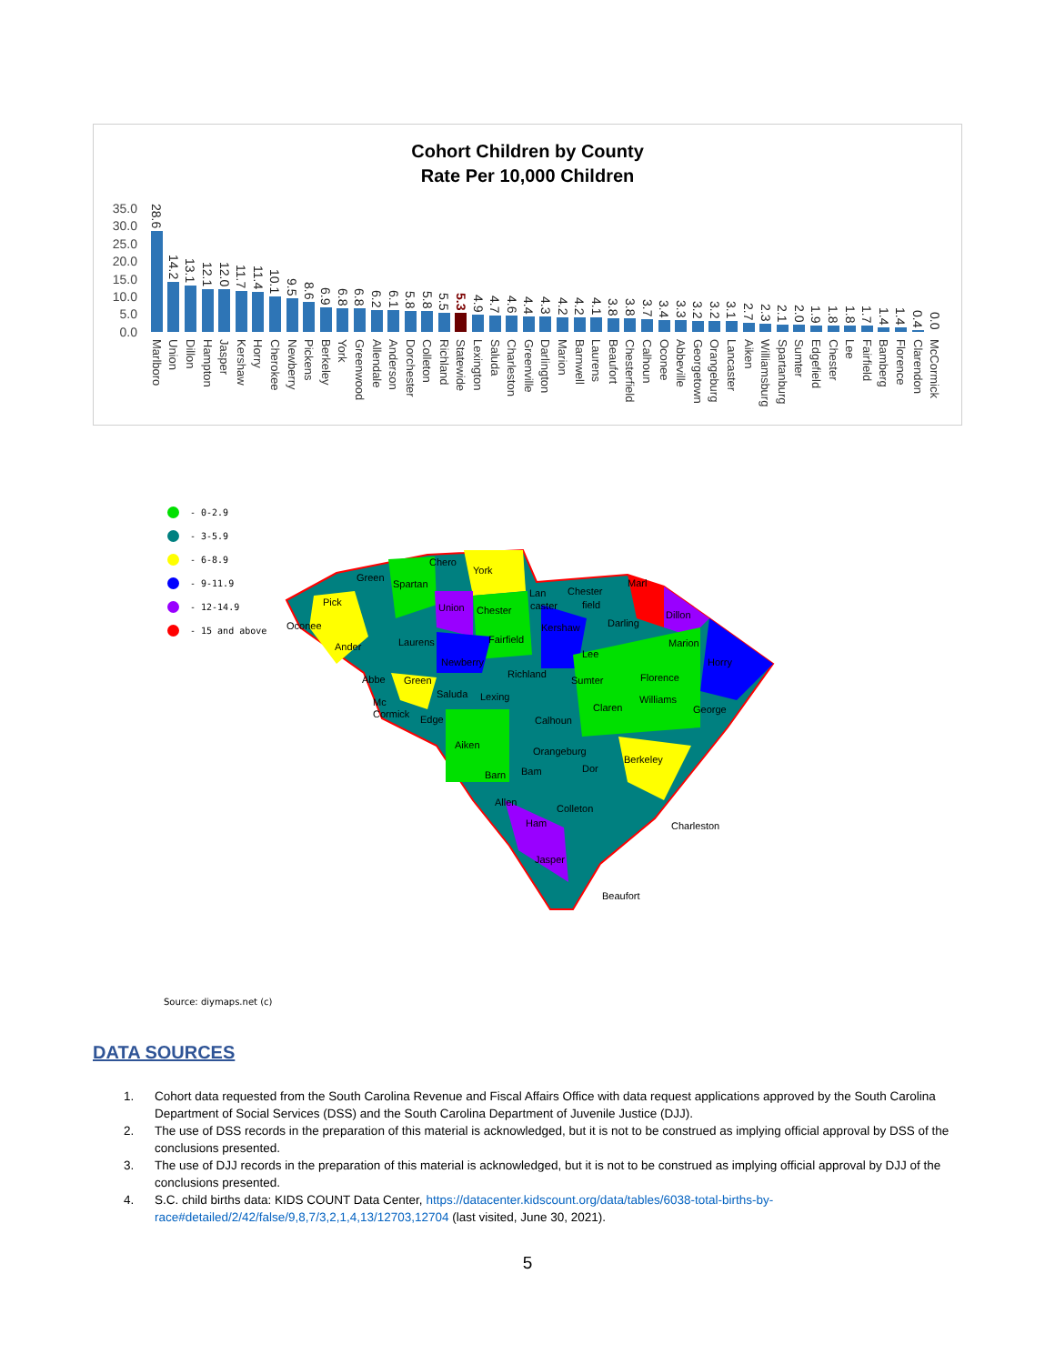Cohort Children by County
Rate Per 10,000 Children
35.0
30.0
25.0
20.0
15.0
10.0
5.0
0.0
28.6
Marlboro
14.2
Union
13.1
Dillon
12.1
Hampton
12.0
Jasper
11.7
Kershaw
11.4
Horry
10.1
Cherokee
9.5
Newberry
8.6
Pickens
6.9
Berkeley
6.8
York
6.8
Greenwood
6.2
Allendale
6.1
Anderson
5.8
Dorchester
5.8
Colleton
5.5
Richland
5.3
Statewide
4.9
Lexington
4.7
Saluda
4.6
Charleston
4.4
Greenville
4.3
Darlington
4.2
Marion
4.2
Barnwell
4.1
Laurens
3.8
Beaufort
3.8
Chesterfield
3.7
Calhoun
3.4
Oconee
3.3
Abbeville
3.2
Georgetown
3.2
Orangeburg
3.1
Lancaster
2.7
Aiken
2.3
Williamsburg
2.1
Spartanburg
2.0
Sumter
1.9
Edgefield
1.8
Chester
1.8
Lee
1.7
Fairfield
1.4
Bamberg
1.4
Florence
0.4
Clarendon
0.0
McCormick
- 0-2.9
- 3-5.9
- 6-8.9
- 9-11.9
- 12-14.9
- 15 and above
Chero
York
Green
Spartan
Lan
Chester
Marl
Pick
Union
Chester
caster
field
Oconee
Kershaw
Darling
Dillon
Fairfield
Laurens
Ander
Marion
Lee
Newberry
Horry
Richland
Abbe
Green
Sumter
Florence
Saluda
Lexing
Williams
Mc
Claren
George
Cormick
Edge
Calhoun
Aiken
Orangeburg
Berkeley
Barn
Bam
Dor
Allen
Colleton
Ham
Charleston
Jasper
Beaufort
Source: diymaps.net (c)
DATA SOURCES
1. Cohort data requested from the South Carolina Revenue and Fiscal Affairs Office with data request applications approved by the South Carolina Department of Social Services (DSS) and the South Carolina Department of Juvenile Justice (DJJ).
2. The use of DSS records in the preparation of this material is acknowledged, but it is not to be construed as implying official approval by DSS of the conclusions presented.
3. The use of DJJ records in the preparation of this material is acknowledged, but it is not to be construed as implying official approval by DJJ of the conclusions presented.
4. S.C. child births data: KIDS COUNT Data Center, https://datacenter.kidscount.org/data/tables/6038-total-births-by-race#detailed/2/42/false/9,8,7/3,2,1,4,13/12703,12704 (last visited, June 30, 2021).
5